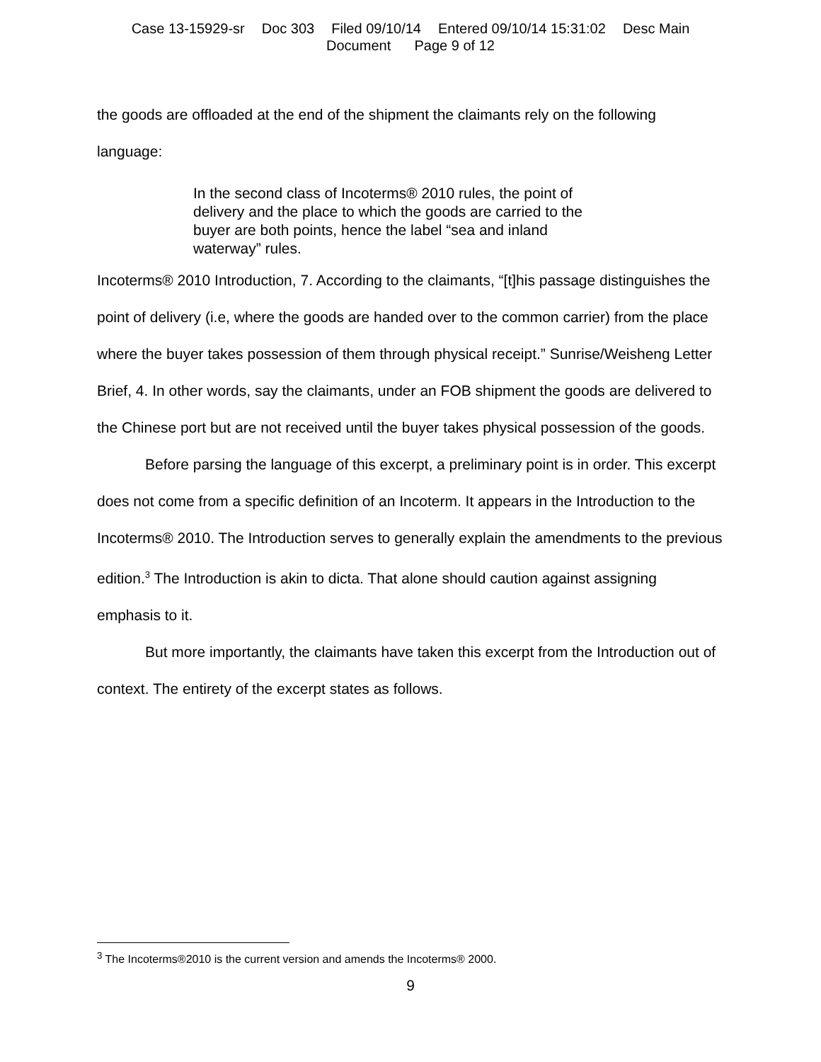Case 13-15929-sr Doc 303 Filed 09/10/14 Entered 09/10/14 15:31:02 Desc Main
Document Page 9 of 12
the goods are offloaded at the end of the shipment the claimants rely on the following
language:
In the second class of Incoterms® 2010 rules, the point of delivery and the place to which the goods are carried to the buyer are both points, hence the label “sea and inland waterway” rules.
Incoterms® 2010 Introduction, 7. According to the claimants, “[t]his passage distinguishes the point of delivery (i.e, where the goods are handed over to the common carrier) from the place where the buyer takes possession of them through physical receipt.” Sunrise/Weisheng Letter Brief, 4. In other words, say the claimants, under an FOB shipment the goods are delivered to the Chinese port but are not received until the buyer takes physical possession of the goods.
Before parsing the language of this excerpt, a preliminary point is in order. This excerpt does not come from a specific definition of an Incoterm. It appears in the Introduction to the Incoterms® 2010. The Introduction serves to generally explain the amendments to the previous edition.<sup>3</sup> The Introduction is akin to dicta. That alone should caution against assigning emphasis to it.
But more importantly, the claimants have taken this excerpt from the Introduction out of context. The entirety of the excerpt states as follows.
<sup>3</sup> The Incoterms®2010 is the current version and amends the Incoterms® 2000.
9